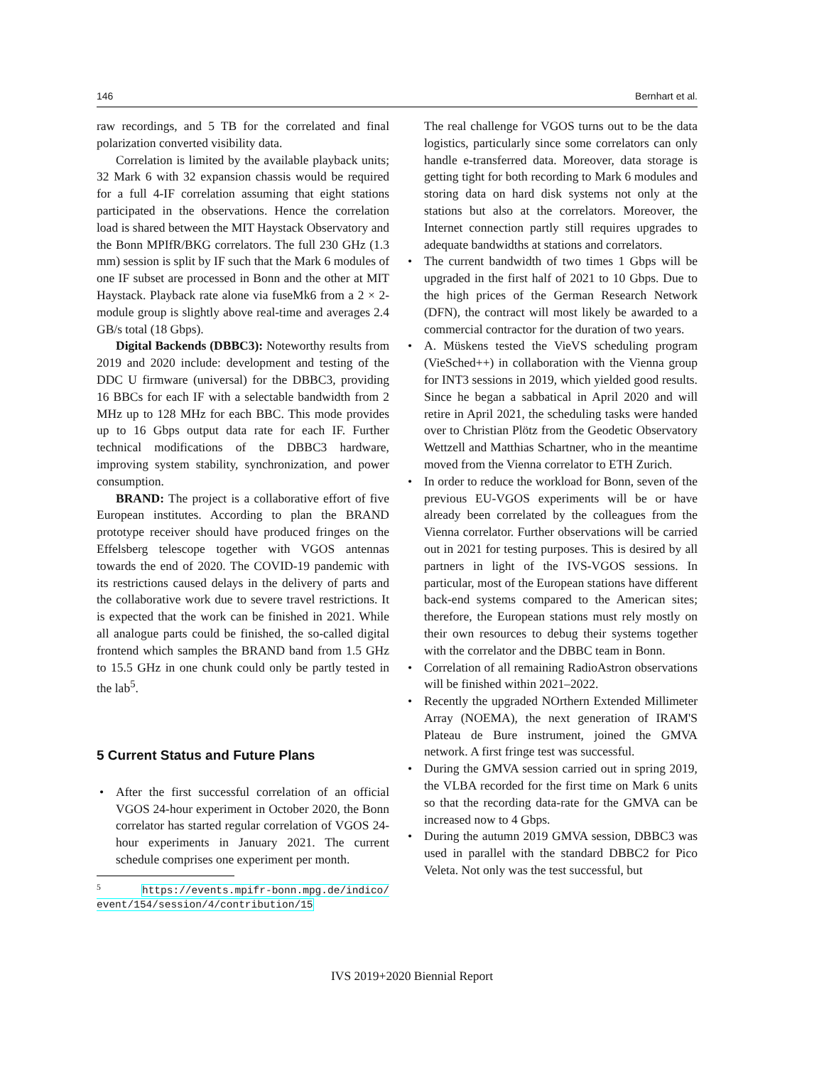146 Bernhart et al.
raw recordings, and 5 TB for the correlated and final polarization converted visibility data.
Correlation is limited by the available playback units; 32 Mark 6 with 32 expansion chassis would be required for a full 4-IF correlation assuming that eight stations participated in the observations. Hence the correlation load is shared between the MIT Haystack Observatory and the Bonn MPIfR/BKG correlators. The full 230 GHz (1.3 mm) session is split by IF such that the Mark 6 modules of one IF subset are processed in Bonn and the other at MIT Haystack. Playback rate alone via fuseMk6 from a 2 × 2-module group is slightly above real-time and averages 2.4 GB/s total (18 Gbps).
Digital Backends (DBBC3): Noteworthy results from 2019 and 2020 include: development and testing of the DDC U firmware (universal) for the DBBC3, providing 16 BBCs for each IF with a selectable bandwidth from 2 MHz up to 128 MHz for each BBC. This mode provides up to 16 Gbps output data rate for each IF. Further technical modifications of the DBBC3 hardware, improving system stability, synchronization, and power consumption.
BRAND: The project is a collaborative effort of five European institutes. According to plan the BRAND prototype receiver should have produced fringes on the Effelsberg telescope together with VGOS antennas towards the end of 2020. The COVID-19 pandemic with its restrictions caused delays in the delivery of parts and the collaborative work due to severe travel restrictions. It is expected that the work can be finished in 2021. While all analogue parts could be finished, the so-called digital frontend which samples the BRAND band from 1.5 GHz to 15.5 GHz in one chunk could only be partly tested in the lab<sup>5</sup>.
5 Current Status and Future Plans
• After the first successful correlation of an official VGOS 24-hour experiment in October 2020, the Bonn correlator has started regular correlation of VGOS 24-hour experiments in January 2021. The current schedule comprises one experiment per month.
<sup>5</sup> https://events.mpifr-bonn.mpg.de/indico/ event/154/session/4/contribution/15
The real challenge for VGOS turns out to be the data logistics, particularly since some correlators can only handle e-transferred data. Moreover, data storage is getting tight for both recording to Mark 6 modules and storing data on hard disk systems not only at the stations but also at the correlators. Moreover, the Internet connection partly still requires upgrades to adequate bandwidths at stations and correlators.
• The current bandwidth of two times 1 Gbps will be upgraded in the first half of 2021 to 10 Gbps. Due to the high prices of the German Research Network (DFN), the contract will most likely be awarded to a commercial contractor for the duration of two years.
• A. Müskens tested the VieVS scheduling program (VieSched++) in collaboration with the Vienna group for INT3 sessions in 2019, which yielded good results. Since he began a sabbatical in April 2020 and will retire in April 2021, the scheduling tasks were handed over to Christian Plötz from the Geodetic Observatory Wettzell and Matthias Schartner, who in the meantime moved from the Vienna correlator to ETH Zurich.
• In order to reduce the workload for Bonn, seven of the previous EU-VGOS experiments will be or have already been correlated by the colleagues from the Vienna correlator. Further observations will be carried out in 2021 for testing purposes. This is desired by all partners in light of the IVS-VGOS sessions. In particular, most of the European stations have different back-end systems compared to the American sites; therefore, the European stations must rely mostly on their own resources to debug their systems together with the correlator and the DBBC team in Bonn.
• Correlation of all remaining RadioAstron observations will be finished within 2021–2022.
• Recently the upgraded NOrthern Extended Millimeter Array (NOEMA), the next generation of IRAM'S Plateau de Bure instrument, joined the GMVA network. A first fringe test was successful.
• During the GMVA session carried out in spring 2019, the VLBA recorded for the first time on Mark 6 units so that the recording data-rate for the GMVA can be increased now to 4 Gbps.
• During the autumn 2019 GMVA session, DBBC3 was used in parallel with the standard DBBC2 for Pico Veleta. Not only was the test successful, but
IVS 2019+2020 Biennial Report